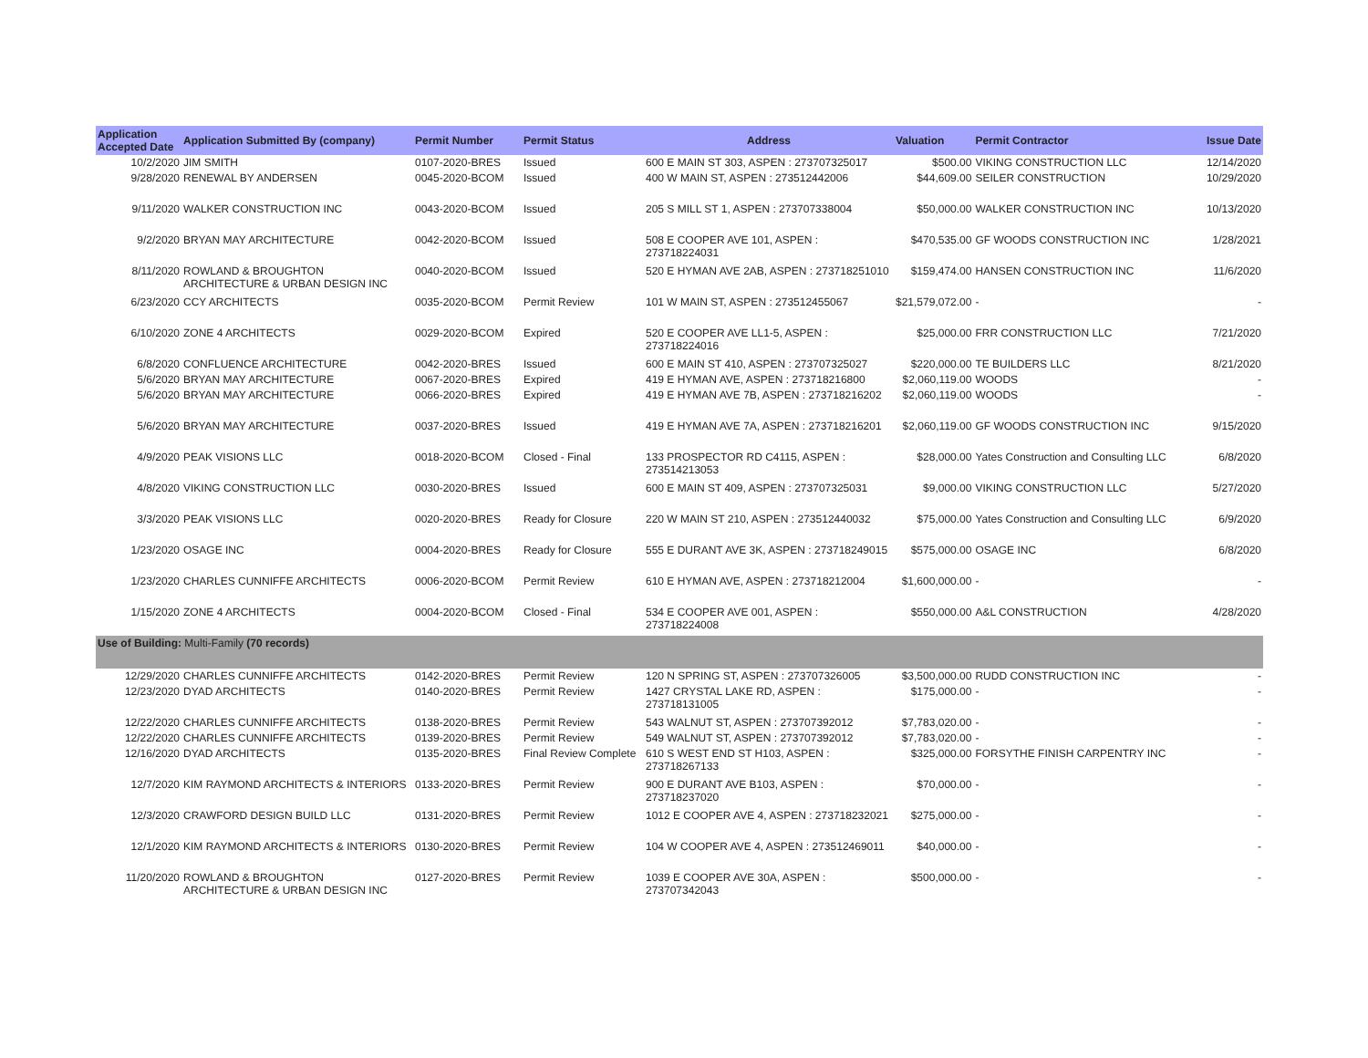| Application Accepted Date | Application Submitted By (company) | Permit Number | Permit Status | Address | Valuation | Permit Contractor | Issue Date |
| --- | --- | --- | --- | --- | --- | --- | --- |
| 10/2/2020 | JIM SMITH | 0107-2020-BRES | Issued | 600 E MAIN ST 303, ASPEN : 273707325017 | $500.00 | VIKING CONSTRUCTION LLC | 12/14/2020 |
| 9/28/2020 | RENEWAL BY ANDERSEN | 0045-2020-BCOM | Issued | 400 W MAIN ST, ASPEN : 273512442006 | $44,609.00 | SEILER CONSTRUCTION | 10/29/2020 |
| 9/11/2020 | WALKER CONSTRUCTION INC | 0043-2020-BCOM | Issued | 205 S MILL ST 1, ASPEN : 273707338004 | $50,000.00 | WALKER CONSTRUCTION INC | 10/13/2020 |
| 9/2/2020 | BRYAN MAY ARCHITECTURE | 0042-2020-BCOM | Issued | 508 E COOPER AVE 101, ASPEN : 273718224031 | $470,535.00 | GF WOODS CONSTRUCTION INC | 1/28/2021 |
| 8/11/2020 | ROWLAND & BROUGHTON ARCHITECTURE & URBAN DESIGN INC | 0040-2020-BCOM | Issued | 520 E HYMAN AVE 2AB, ASPEN : 273718251010 | $159,474.00 | HANSEN CONSTRUCTION INC | 11/6/2020 |
| 6/23/2020 | CCY ARCHITECTS | 0035-2020-BCOM | Permit Review | 101 W MAIN ST, ASPEN : 273512455067 | $21,579,072.00 | - | - |
| 6/10/2020 | ZONE 4 ARCHITECTS | 0029-2020-BCOM | Expired | 520 E COOPER AVE LL1-5, ASPEN : 273718224016 | $25,000.00 | FRR CONSTRUCTION LLC | 7/21/2020 |
| 6/8/2020 | CONFLUENCE ARCHITECTURE | 0042-2020-BRES | Issued | 600 E MAIN ST 410, ASPEN : 273707325027 | $220,000.00 | TE BUILDERS LLC | 8/21/2020 |
| 5/6/2020 | BRYAN MAY ARCHITECTURE | 0067-2020-BRES | Expired | 419 E HYMAN AVE, ASPEN : 273718216800 | $2,060,119.00 | WOODS | - |
| 5/6/2020 | BRYAN MAY ARCHITECTURE | 0066-2020-BRES | Expired | 419 E HYMAN AVE 7B, ASPEN : 273718216202 | $2,060,119.00 | WOODS | - |
| 5/6/2020 | BRYAN MAY ARCHITECTURE | 0037-2020-BRES | Issued | 419 E HYMAN AVE 7A, ASPEN : 273718216201 | $2,060,119.00 | GF WOODS CONSTRUCTION INC | 9/15/2020 |
| 4/9/2020 | PEAK VISIONS LLC | 0018-2020-BCOM | Closed - Final | 133 PROSPECTOR RD C4115, ASPEN : 273514213053 | $28,000.00 | Yates Construction and Consulting LLC | 6/8/2020 |
| 4/8/2020 | VIKING CONSTRUCTION LLC | 0030-2020-BRES | Issued | 600 E MAIN ST 409, ASPEN : 273707325031 | $9,000.00 | VIKING CONSTRUCTION LLC | 5/27/2020 |
| 3/3/2020 | PEAK VISIONS LLC | 0020-2020-BRES | Ready for Closure | 220 W MAIN ST 210, ASPEN : 273512440032 | $75,000.00 | Yates Construction and Consulting LLC | 6/9/2020 |
| 1/23/2020 | OSAGE INC | 0004-2020-BRES | Ready for Closure | 555 E DURANT AVE 3K, ASPEN : 273718249015 | $575,000.00 | OSAGE INC | 6/8/2020 |
| 1/23/2020 | CHARLES CUNNIFFE ARCHITECTS | 0006-2020-BCOM | Permit Review | 610 E HYMAN AVE, ASPEN : 273718212004 | $1,600,000.00 | - | - |
| 1/15/2020 | ZONE 4 ARCHITECTS | 0004-2020-BCOM | Closed - Final | 534 E COOPER AVE 001, ASPEN : 273718224008 | $550,000.00 | A&L CONSTRUCTION | 4/28/2020 |
| Use of Building: Multi-Family (70 records) | | | | | | | |
| 12/29/2020 | CHARLES CUNNIFFE ARCHITECTS | 0142-2020-BRES | Permit Review | 120 N SPRING ST, ASPEN : 273707326005 | $3,500,000.00 | RUDD CONSTRUCTION INC | - |
| 12/23/2020 | DYAD ARCHITECTS | 0140-2020-BRES | Permit Review | 1427 CRYSTAL LAKE RD, ASPEN : 273718131005 | $175,000.00 | - | - |
| 12/22/2020 | CHARLES CUNNIFFE ARCHITECTS | 0138-2020-BRES | Permit Review | 543 WALNUT ST, ASPEN : 273707392012 | $7,783,020.00 | - | - |
| 12/22/2020 | CHARLES CUNNIFFE ARCHITECTS | 0139-2020-BRES | Permit Review | 549 WALNUT ST, ASPEN : 273707392012 | $7,783,020.00 | - | - |
| 12/16/2020 | DYAD ARCHITECTS | 0135-2020-BRES | Final Review Complete | 610 S WEST END ST H103, ASPEN : 273718267133 | $325,000.00 | FORSYTHE FINISH CARPENTRY INC | - |
| 12/7/2020 | KIM RAYMOND ARCHITECTS & INTERIORS | 0133-2020-BRES | Permit Review | 900 E DURANT AVE B103, ASPEN : 273718237020 | $70,000.00 | - | - |
| 12/3/2020 | CRAWFORD DESIGN BUILD LLC | 0131-2020-BRES | Permit Review | 1012 E COOPER AVE 4, ASPEN : 273718232021 | $275,000.00 | - | - |
| 12/1/2020 | KIM RAYMOND ARCHITECTS & INTERIORS | 0130-2020-BRES | Permit Review | 104 W COOPER AVE 4, ASPEN : 273512469011 | $40,000.00 | - | - |
| 11/20/2020 | ROWLAND & BROUGHTON ARCHITECTURE & URBAN DESIGN INC | 0127-2020-BRES | Permit Review | 1039 E COOPER AVE 30A, ASPEN : 273707342043 | $500,000.00 | - | - |